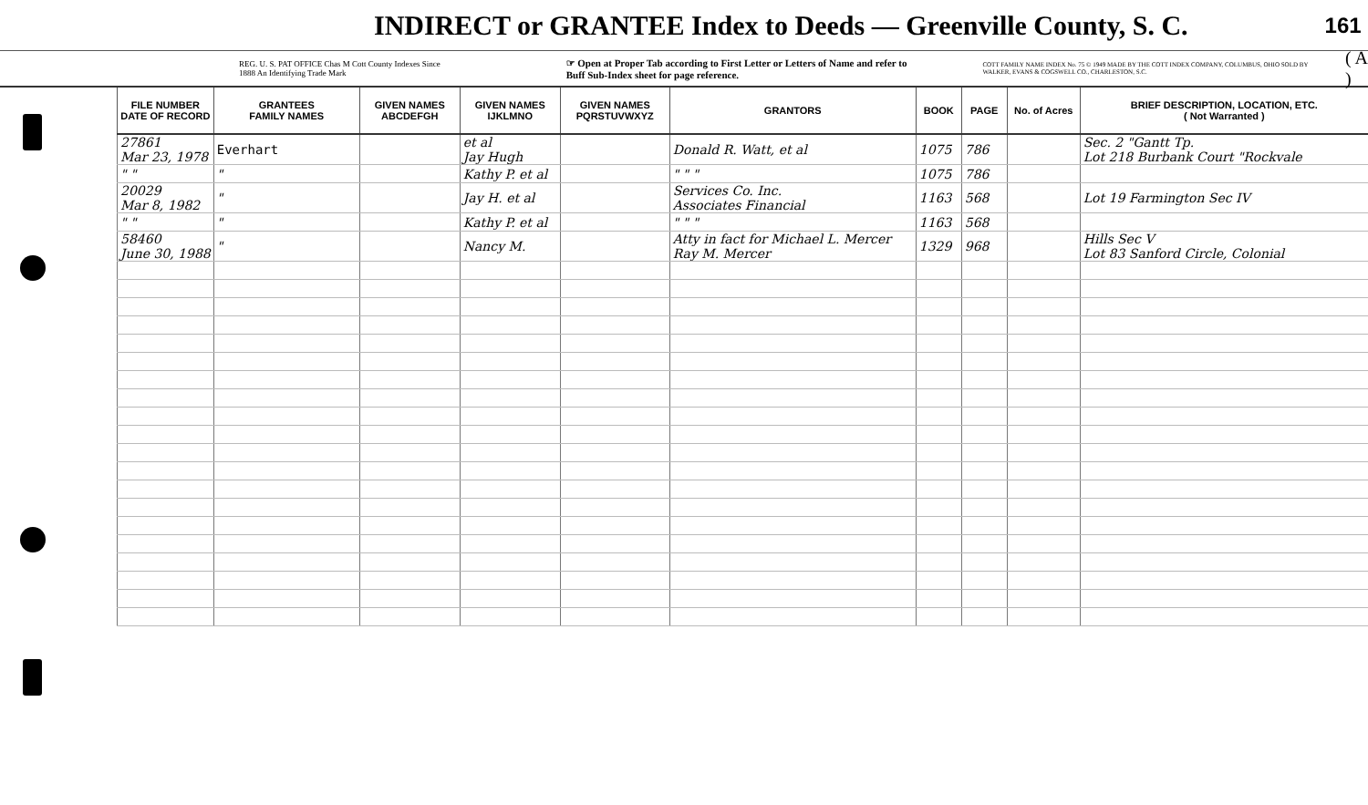INDIRECT or GRANTEE Index to Deeds — Greenville County, S. C.
161
REG. U. S. PAT OFFICE Chas M Cott County Indexes Since 1888 An Identifying Trade Mark ☞ Open at Proper Tab according to First Letter or Letters of Name and refer to Buff Sub-Index sheet for page reference. COTT FAMILY NAME INDEX No. 75 © 1949 MADE BY THE COTT INDEX COMPANY, COLUMBUS, OHIO SOLD BY WALKER, EVANS & COGSWELL CO., CHARLESTON, S.C. ( A )
| FILE NUMBER DATE OF RECORD | GRANTEES FAMILY NAMES | GIVEN NAMES ABCDEFGH | GIVEN NAMES IJKLMNO | GIVEN NAMES PQRSTUVWXYZ | GRANTORS | BOOK | PAGE | No. of Acres | BRIEF DESCRIPTION, LOCATION, ETC. ( Not Warranted ) |
| --- | --- | --- | --- | --- | --- | --- | --- | --- | --- |
| 27861 Mar 23, 1978 | Everhart | | et al Jay Hugh | | Donald R. Watt, et al | 1075 | 786 | | Sec. 2 "Gantt Tp. Lot 218 Burbank Court "Rockvale |
| " " | " | | Kathy P. et al | | " " " | 1075 | 786 | | |
| 20029 Mar 8, 1982 | " | | Jay H. et al | | Services Co. Inc. Associates Financial | 1163 | 568 | | Lot 19 Farmington Sec IV |
| " " | " | | Kathy P. et al | | " " " | 1163 | 568 | | |
| 58460 June 30, 1988 | " | | Nancy M. | | Atty in fact for Michael L. Mercer Ray M. Mercer | 1329 | 968 | | Hills Sec V Lot 83 Sanford Circle, Colonial |